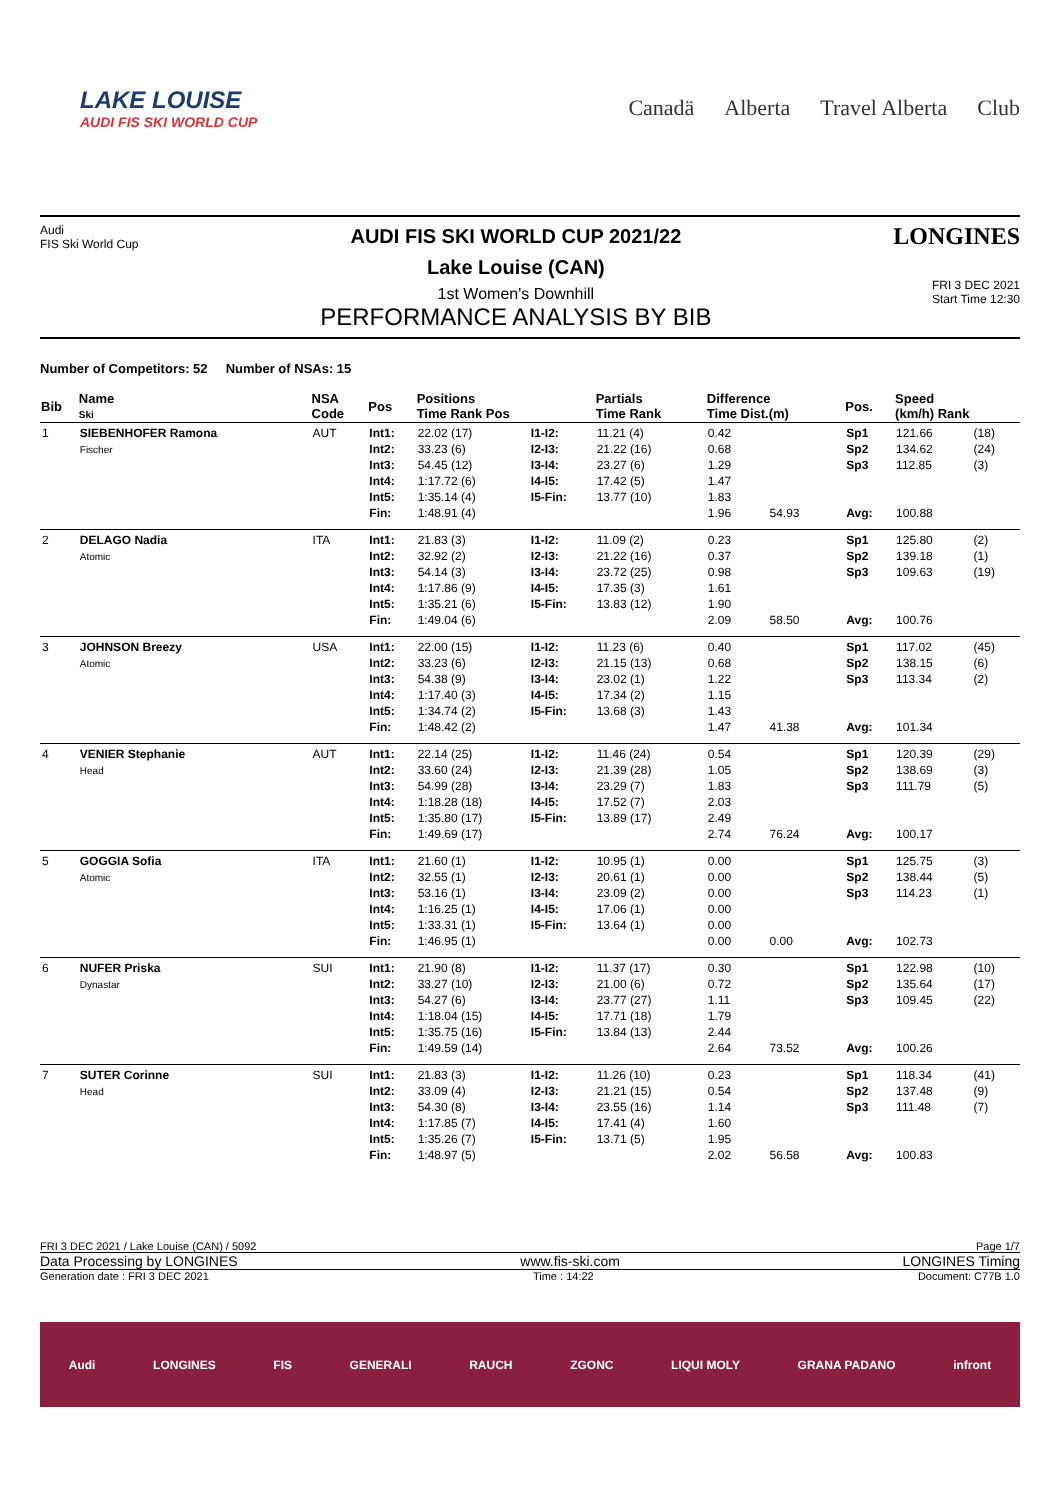LAKE LOUISE
AUDI FIS SKI WORLD CUP
Canadä Alberta Travel Alberta Club
Audi
FIS Ski World Cup
AUDI FIS SKI WORLD CUP 2021/22
Lake Louise (CAN)
1st Women's Downhill
PERFORMANCE ANALYSIS BY BIB
LONGINES
FRI 3 DEC 2021
Start Time 12:30
Number of Competitors: 52 Number of NSAs: 15
| Bib | Name Ski | NSA Code | Pos | Positions Time Rank Pos | | Partials Time Rank | | Difference Time Dist.(m) | | Pos. | Speed (km/h) Rank | |
| --- | --- | --- | --- | --- | --- | --- | --- | --- | --- | --- | --- | --- |
| 1 | SIEBENHOFER Ramona Fischer | AUT | Int1: Int2: Int3: Int4: Int5: Fin: | 22.02 (17) 33.23 (6) 54.45 (12) 1:17.72 (6) 1:35.14 (4) 1:48.91 (4) | I1-I2: I2-I3: I3-I4: I4-I5: I5-Fin: | 11.21 (4) 21.22 (16) 23.27 (6) 17.42 (5) 13.77 (10) | | 0.42 0.68 1.29 1.47 1.83 1.96 | 54.93 | Sp1 Sp2 Sp3 Avg: | 121.66 134.62 112.85 100.88 | (18) (24) (3) |
| 2 | DELAGO Nadia Atomic | ITA | Int1: Int2: Int3: Int4: Int5: Fin: | 21.83 (3) 32.92 (2) 54.14 (3) 1:17.86 (9) 1:35.21 (6) 1:49.04 (6) | I1-I2: I2-I3: I3-I4: I4-I5: I5-Fin: | 11.09 (2) 21.22 (16) 23.72 (25) 17.35 (3) 13.83 (12) | | 0.23 0.37 0.98 1.61 1.90 2.09 | 58.50 | Sp1 Sp2 Sp3 Avg: | 125.80 139.18 109.63 100.76 | (2) (1) (19) |
| 3 | JOHNSON Breezy Atomic | USA | Int1: Int2: Int3: Int4: Int5: Fin: | 22.00 (15) 33.23 (6) 54.38 (9) 1:17.40 (3) 1:34.74 (2) 1:48.42 (2) | I1-I2: I2-I3: I3-I4: I4-I5: I5-Fin: | 11.23 (6) 21.15 (13) 23.02 (1) 17.34 (2) 13.68 (3) | | 0.40 0.68 1.22 1.15 1.43 1.47 | 41.38 | Sp1 Sp2 Sp3 Avg: | 117.02 138.15 113.34 101.34 | (45) (6) (2) |
| 4 | VENIER Stephanie Head | AUT | Int1: Int2: Int3: Int4: Int5: Fin: | 22.14 (25) 33.60 (24) 54.99 (28) 1:18.28 (18) 1:35.80 (17) 1:49.69 (17) | I1-I2: I2-I3: I3-I4: I4-I5: I5-Fin: | 11.46 (24) 21.39 (28) 23.29 (7) 17.52 (7) 13.89 (17) | | 0.54 1.05 1.83 2.03 2.49 2.74 | 76.24 | Sp1 Sp2 Sp3 Avg: | 120.39 138.69 111.79 100.17 | (29) (3) (5) |
| 5 | GOGGIA Sofia Atomic | ITA | Int1: Int2: Int3: Int4: Int5: Fin: | 21.60 (1) 32.55 (1) 53.16 (1) 1:16.25 (1) 1:33.31 (1) 1:46.95 (1) | I1-I2: I2-I3: I3-I4: I4-I5: I5-Fin: | 10.95 (1) 20.61 (1) 23.09 (2) 17.06 (1) 13.64 (1) | | 0.00 0.00 0.00 0.00 0.00 0.00 | 0.00 | Sp1 Sp2 Sp3 Avg: | 125.75 138.44 114.23 102.73 | (3) (5) (1) |
| 6 | NUFER Priska Dynastar | SUI | Int1: Int2: Int3: Int4: Int5: Fin: | 21.90 (8) 33.27 (10) 54.27 (6) 1:18.04 (15) 1:35.75 (16) 1:49.59 (14) | I1-I2: I2-I3: I3-I4: I4-I5: I5-Fin: | 11.37 (17) 21.00 (6) 23.77 (27) 17.71 (18) 13.84 (13) | | 0.30 0.72 1.11 1.79 2.44 2.64 | 73.52 | Sp1 Sp2 Sp3 Avg: | 122.98 135.64 109.45 100.26 | (10) (17) (22) |
| 7 | SUTER Corinne Head | SUI | Int1: Int2: Int3: Int4: Int5: Fin: | 21.83 (3) 33.09 (4) 54.30 (8) 1:17.85 (7) 1:35.26 (7) 1:48.97 (5) | I1-I2: I2-I3: I3-I4: I4-I5: I5-Fin: | 11.26 (10) 21.21 (15) 23.55 (16) 17.41 (4) 13.71 (5) | | 0.23 0.54 1.14 1.60 1.95 2.02 | 56.58 | Sp1 Sp2 Sp3 Avg: | 118.34 137.48 111.48 100.83 | (41) (9) (7) |
FRI 3 DEC 2021 / Lake Louise (CAN) / 5092 Page 1/7
Data Processing by LONGINES www.fis-ski.com LONGINES Timing
Generation date : FRI 3 DEC 2021 Time : 14:22 Document: C77B 1.0
Audi LONGINES FIS GENERALI RAUCH ZGONC LIQUI MOLY GRANA PADANO infront